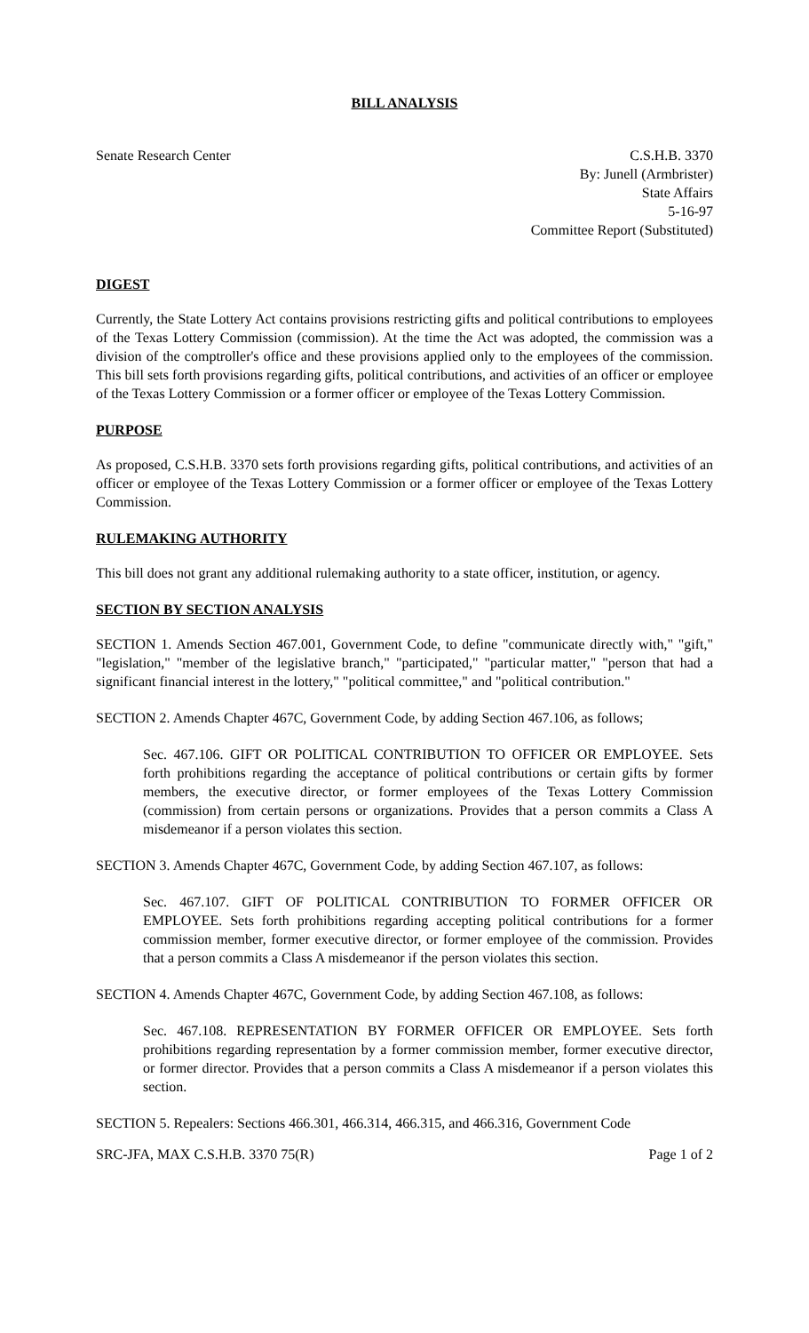BILL ANALYSIS
Senate Research Center C.S.H.B. 3370
By: Junell (Armbrister)
State Affairs
5-16-97
Committee Report (Substituted)
DIGEST
Currently, the State Lottery Act contains provisions restricting gifts and political contributions to employees of the Texas Lottery Commission (commission). At the time the Act was adopted, the commission was a division of the comptroller's office and these provisions applied only to the employees of the commission. This bill sets forth provisions regarding gifts, political contributions, and activities of an officer or employee of the Texas Lottery Commission or a former officer or employee of the Texas Lottery Commission.
PURPOSE
As proposed, C.S.H.B. 3370 sets forth provisions regarding gifts, political contributions, and activities of an officer or employee of the Texas Lottery Commission or a former officer or employee of the Texas Lottery Commission.
RULEMAKING AUTHORITY
This bill does not grant any additional rulemaking authority to a state officer, institution, or agency.
SECTION BY SECTION ANALYSIS
SECTION 1. Amends Section 467.001, Government Code, to define "communicate directly with," "gift," "legislation," "member of the legislative branch," "participated," "particular matter," "person that had a significant financial interest in the lottery," "political committee," and "political contribution."
SECTION 2. Amends Chapter 467C, Government Code, by adding Section 467.106, as follows;
Sec. 467.106. GIFT OR POLITICAL CONTRIBUTION TO OFFICER OR EMPLOYEE. Sets forth prohibitions regarding the acceptance of political contributions or certain gifts by former members, the executive director, or former employees of the Texas Lottery Commission (commission) from certain persons or organizations. Provides that a person commits a Class A misdemeanor if a person violates this section.
SECTION 3. Amends Chapter 467C, Government Code, by adding Section 467.107, as follows:
Sec. 467.107. GIFT OF POLITICAL CONTRIBUTION TO FORMER OFFICER OR EMPLOYEE. Sets forth prohibitions regarding accepting political contributions for a former commission member, former executive director, or former employee of the commission. Provides that a person commits a Class A misdemeanor if the person violates this section.
SECTION 4. Amends Chapter 467C, Government Code, by adding Section 467.108, as follows:
Sec. 467.108. REPRESENTATION BY FORMER OFFICER OR EMPLOYEE. Sets forth prohibitions regarding representation by a former commission member, former executive director, or former director. Provides that a person commits a Class A misdemeanor if a person violates this section.
SECTION 5. Repealers: Sections 466.301, 466.314, 466.315, and 466.316, Government Code
SRC-JFA, MAX C.S.H.B. 3370 75(R)
Page 1 of 2